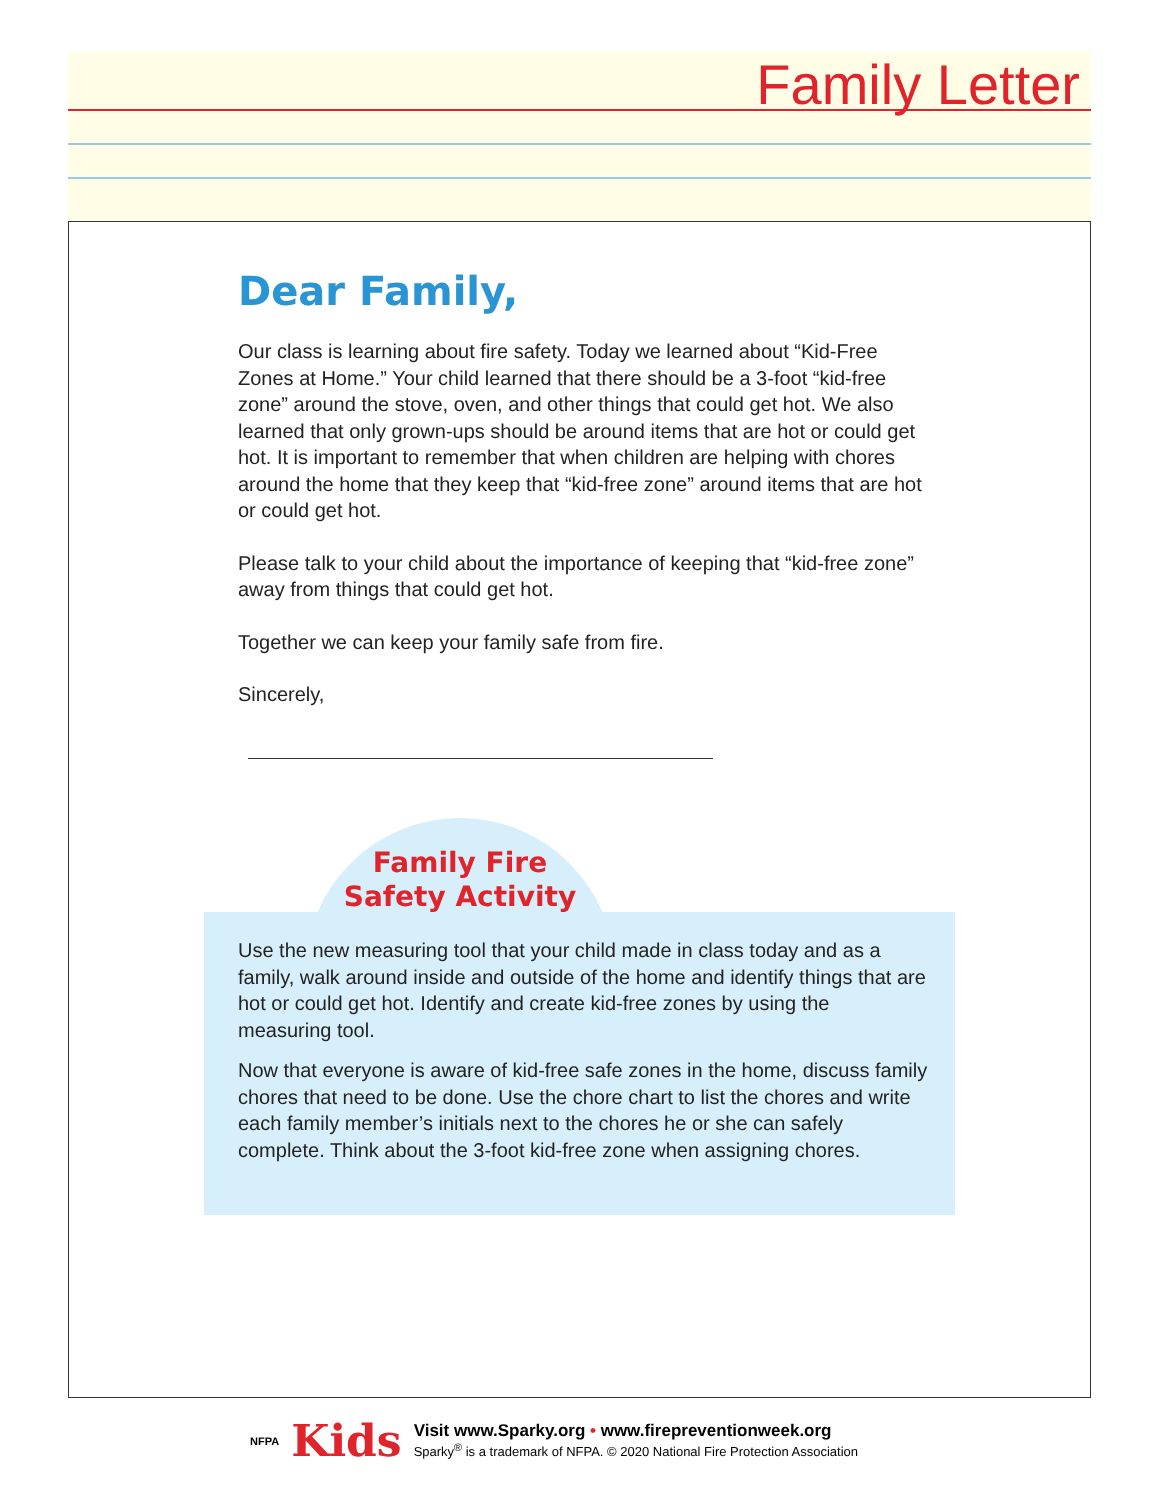Family Letter
Dear Family,
Our class is learning about fire safety. Today we learned about “Kid-Free Zones at Home.” Your child learned that there should be a 3-foot “kid-free zone” around the stove, oven, and other things that could get hot. We also learned that only grown-ups should be around items that are hot or could get hot. It is important to remember that when children are helping with chores around the home that they keep that “kid-free zone” around items that are hot or could get hot.
Please talk to your child about the importance of keeping that “kid-free zone” away from things that could get hot.
Together we can keep your family safe from fire.
Sincerely,
Family Fire Safety Activity
Use the new measuring tool that your child made in class today and as a family, walk around inside and outside of the home and identify things that are hot or could get hot. Identify and create kid-free zones by using the measuring tool.
Now that everyone is aware of kid-free safe zones in the home, discuss family chores that need to be done. Use the chore chart to list the chores and write each family member’s initials next to the chores he or she can safely complete. Think about the 3-foot kid-free zone when assigning chores.
NFPA
Kids
Visit www.Sparky.org • www.firepreventionweek.org
Sparky<sup>®</sup> is a trademark of NFPA. © 2020 National Fire Protection Association